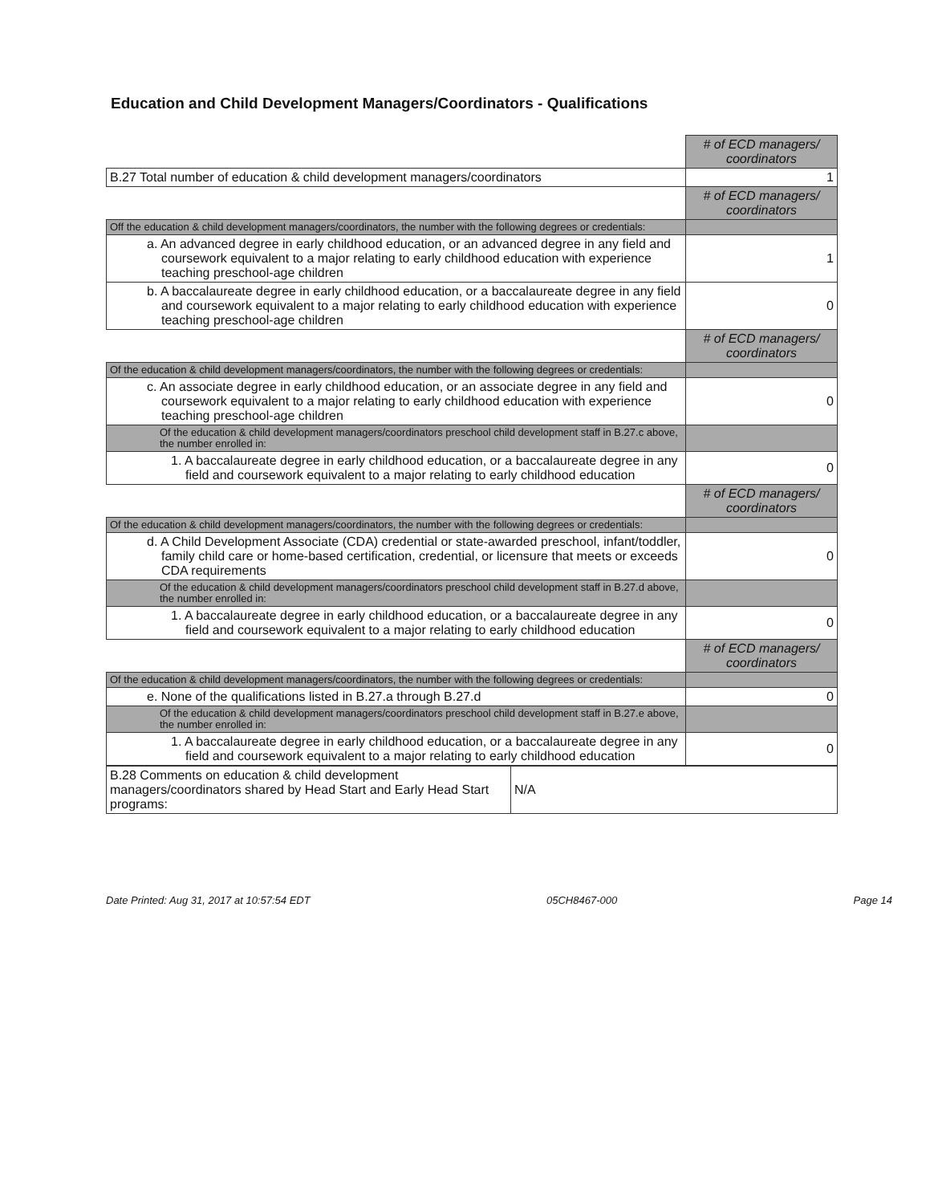Education and Child Development Managers/Coordinators - Qualifications
| | # of ECD managers/ coordinators |
| B.27 Total number of education & child development managers/coordinators | 1 |
| | # of ECD managers/ coordinators |
| Off the education & child development managers/coordinators, the number with the following degrees or credentials: | |
| a. An advanced degree in early childhood education, or an advanced degree in any field and coursework equivalent to a major relating to early childhood education with experience teaching preschool-age children | 1 |
| b. A baccalaureate degree in early childhood education, or a baccalaureate degree in any field and coursework equivalent to a major relating to early childhood education with experience teaching preschool-age children | 0 |
| | # of ECD managers/ coordinators |
| Of the education & child development managers/coordinators, the number with the following degrees or credentials: | |
| c. An associate degree in early childhood education, or an associate degree in any field and coursework equivalent to a major relating to early childhood education with experience teaching preschool-age children | 0 |
| Of the education & child development managers/coordinators preschool child development staff in B.27.c above, the number enrolled in: | |
| 1. A baccalaureate degree in early childhood education, or a baccalaureate degree in any field and coursework equivalent to a major relating to early childhood education | 0 |
| | # of ECD managers/ coordinators |
| Of the education & child development managers/coordinators, the number with the following degrees or credentials: | |
| d. A Child Development Associate (CDA) credential or state-awarded preschool, infant/toddler, family child care or home-based certification, credential, or licensure that meets or exceeds CDA requirements | 0 |
| Of the education & child development managers/coordinators preschool child development staff in B.27.d above, the number enrolled in: | |
| 1. A baccalaureate degree in early childhood education, or a baccalaureate degree in any field and coursework equivalent to a major relating to early childhood education | 0 |
| | # of ECD managers/ coordinators |
| Of the education & child development managers/coordinators, the number with the following degrees or credentials: | |
| e. None of the qualifications listed in B.27.a through B.27.d | 0 |
| Of the education & child development managers/coordinators preschool child development staff in B.27.e above, the number enrolled in: | |
| 1. A baccalaureate degree in early childhood education, or a baccalaureate degree in any field and coursework equivalent to a major relating to early childhood education | 0 |
| B.28 Comments on education & child development managers/coordinators shared by Head Start and Early Head Start programs: | N/A |
Date Printed: Aug 31, 2017 at 10:57:54 EDT 05CH8467-000 Page 14